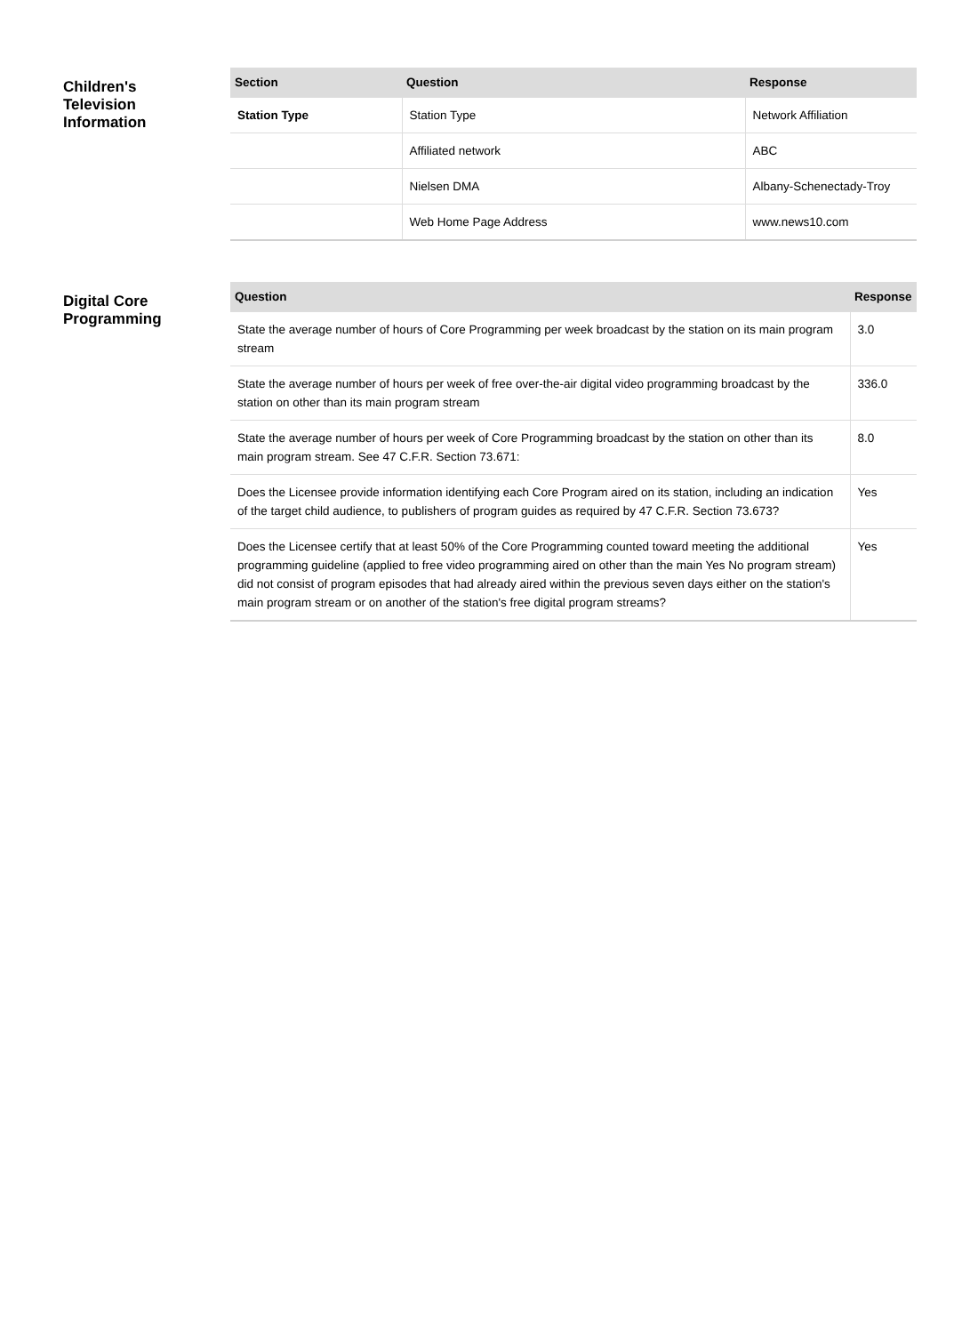Children's
Television
Information
| Section | Question | Response |
| --- | --- | --- |
| Station Type | Station Type | Network Affiliation |
| | Affiliated network | ABC |
| | Nielsen DMA | Albany-Schenectady-Troy |
| | Web Home Page Address | www.news10.com |
Digital Core
Programming
| Question | Response |
| --- | --- |
| State the average number of hours of Core Programming per week broadcast by the station on its main program stream | 3.0 |
| State the average number of hours per week of free over-the-air digital video programming broadcast by the station on other than its main program stream | 336.0 |
| State the average number of hours per week of Core Programming broadcast by the station on other than its main program stream. See 47 C.F.R. Section 73.671: | 8.0 |
| Does the Licensee provide information identifying each Core Program aired on its station, including an indication of the target child audience, to publishers of program guides as required by 47 C.F.R. Section 73.673? | Yes |
| Does the Licensee certify that at least 50% of the Core Programming counted toward meeting the additional programming guideline (applied to free video programming aired on other than the main Yes No program stream) did not consist of program episodes that had already aired within the previous seven days either on the station's main program stream or on another of the station's free digital program streams? | Yes |